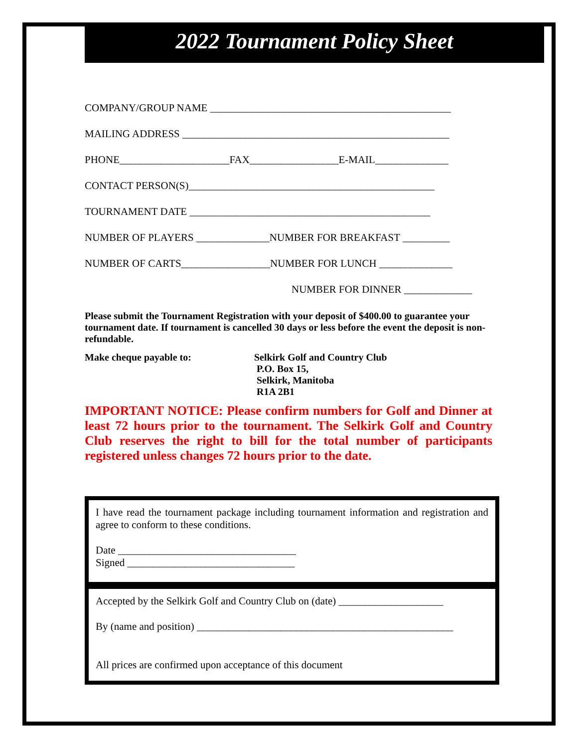2022 Tournament Policy Sheet
COMPANY/GROUP NAME ______________________________________________
MAILING ADDRESS ___________________________________________________
PHONE_____________________FAX_________________E-MAIL______________
CONTACT PERSON(S)_______________________________________________
TOURNAMENT DATE ______________________________________________
NUMBER OF PLAYERS ______________NUMBER FOR BREAKFAST _________
NUMBER OF CARTS_________________NUMBER FOR LUNCH ______________
NUMBER FOR DINNER _____________
Please submit the Tournament Registration with your deposit of $400.00 to guarantee your tournament date. If tournament is cancelled 30 days or less before the event the deposit is non-refundable.
Make cheque payable to: Selkirk Golf and Country Club
P.O. Box 15,
Selkirk, Manitoba
R1A 2B1
IMPORTANT NOTICE: Please confirm numbers for Golf and Dinner at least 72 hours prior to the tournament. The Selkirk Golf and Country Club reserves the right to bill for the total number of participants registered unless changes 72 hours prior to the date.
I have read the tournament package including tournament information and registration and agree to conform to these conditions.
Date __________________________________
Signed ________________________________
Accepted by the Selkirk Golf and Country Club on (date) ____________________
By (name and position) _________________________________________________
All prices are confirmed upon acceptance of this document